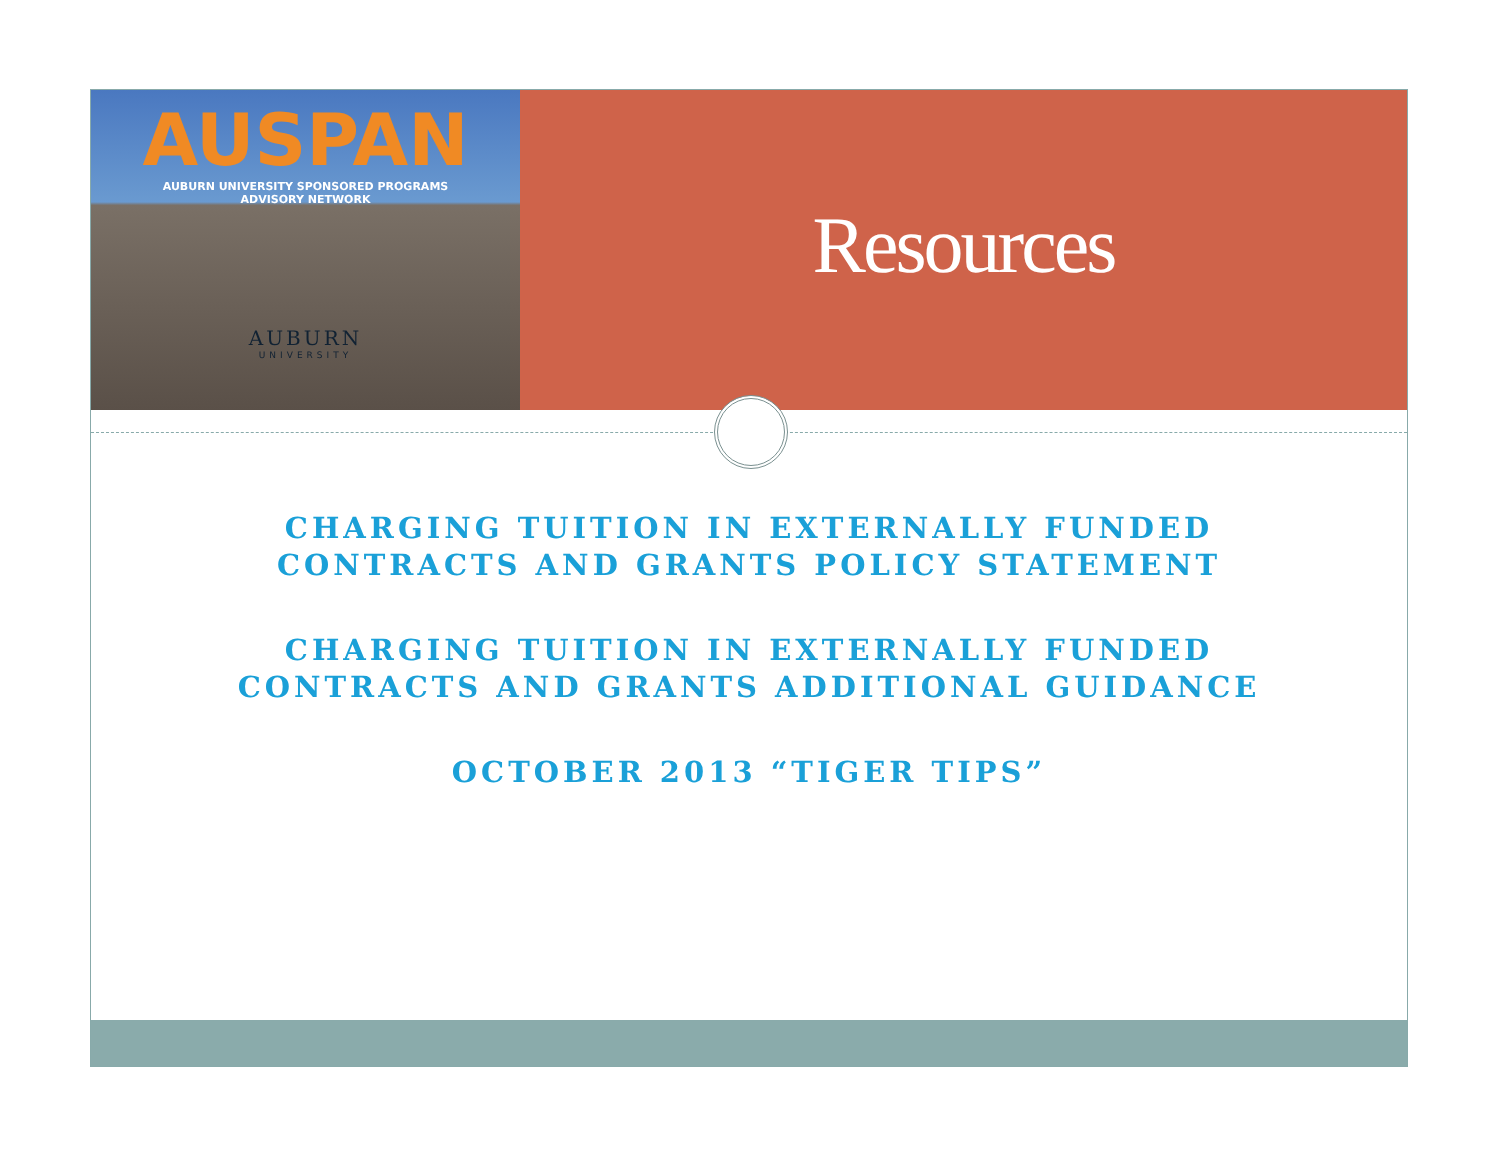AUSPAN
AUBURN UNIVERSITY SPONSORED PROGRAMS
ADVISORY NETWORK
AUBURN
UNIVERSITY
Resources
CHARGING TUITION IN EXTERNALLY FUNDED
CONTRACTS AND GRANTS POLICY STATEMENT
CHARGING TUITION IN EXTERNALLY FUNDED
CONTRACTS AND GRANTS ADDITIONAL GUIDANCE
OCTOBER 2013 “TIGER TIPS”